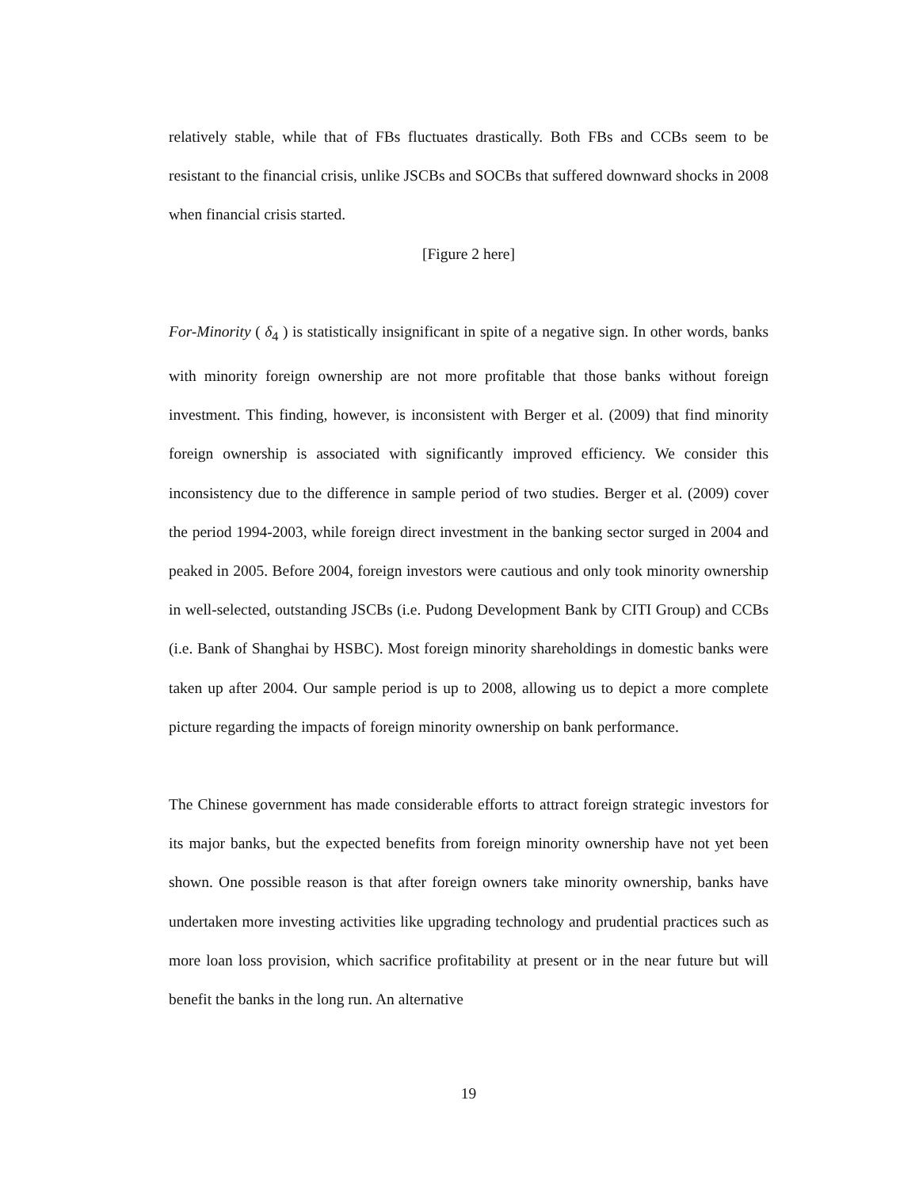relatively stable, while that of FBs fluctuates drastically. Both FBs and CCBs seem to be resistant to the financial crisis, unlike JSCBs and SOCBs that suffered downward shocks in 2008 when financial crisis started.
[Figure 2 here]
For-Minority ( δ<sub>4</sub> ) is statistically insignificant in spite of a negative sign. In other words, banks with minority foreign ownership are not more profitable that those banks without foreign investment. This finding, however, is inconsistent with Berger et al. (2009) that find minority foreign ownership is associated with significantly improved efficiency. We consider this inconsistency due to the difference in sample period of two studies. Berger et al. (2009) cover the period 1994-2003, while foreign direct investment in the banking sector surged in 2004 and peaked in 2005. Before 2004, foreign investors were cautious and only took minority ownership in well-selected, outstanding JSCBs (i.e. Pudong Development Bank by CITI Group) and CCBs (i.e. Bank of Shanghai by HSBC). Most foreign minority shareholdings in domestic banks were taken up after 2004. Our sample period is up to 2008, allowing us to depict a more complete picture regarding the impacts of foreign minority ownership on bank performance.
The Chinese government has made considerable efforts to attract foreign strategic investors for its major banks, but the expected benefits from foreign minority ownership have not yet been shown. One possible reason is that after foreign owners take minority ownership, banks have undertaken more investing activities like upgrading technology and prudential practices such as more loan loss provision, which sacrifice profitability at present or in the near future but will benefit the banks in the long run. An alternative
19